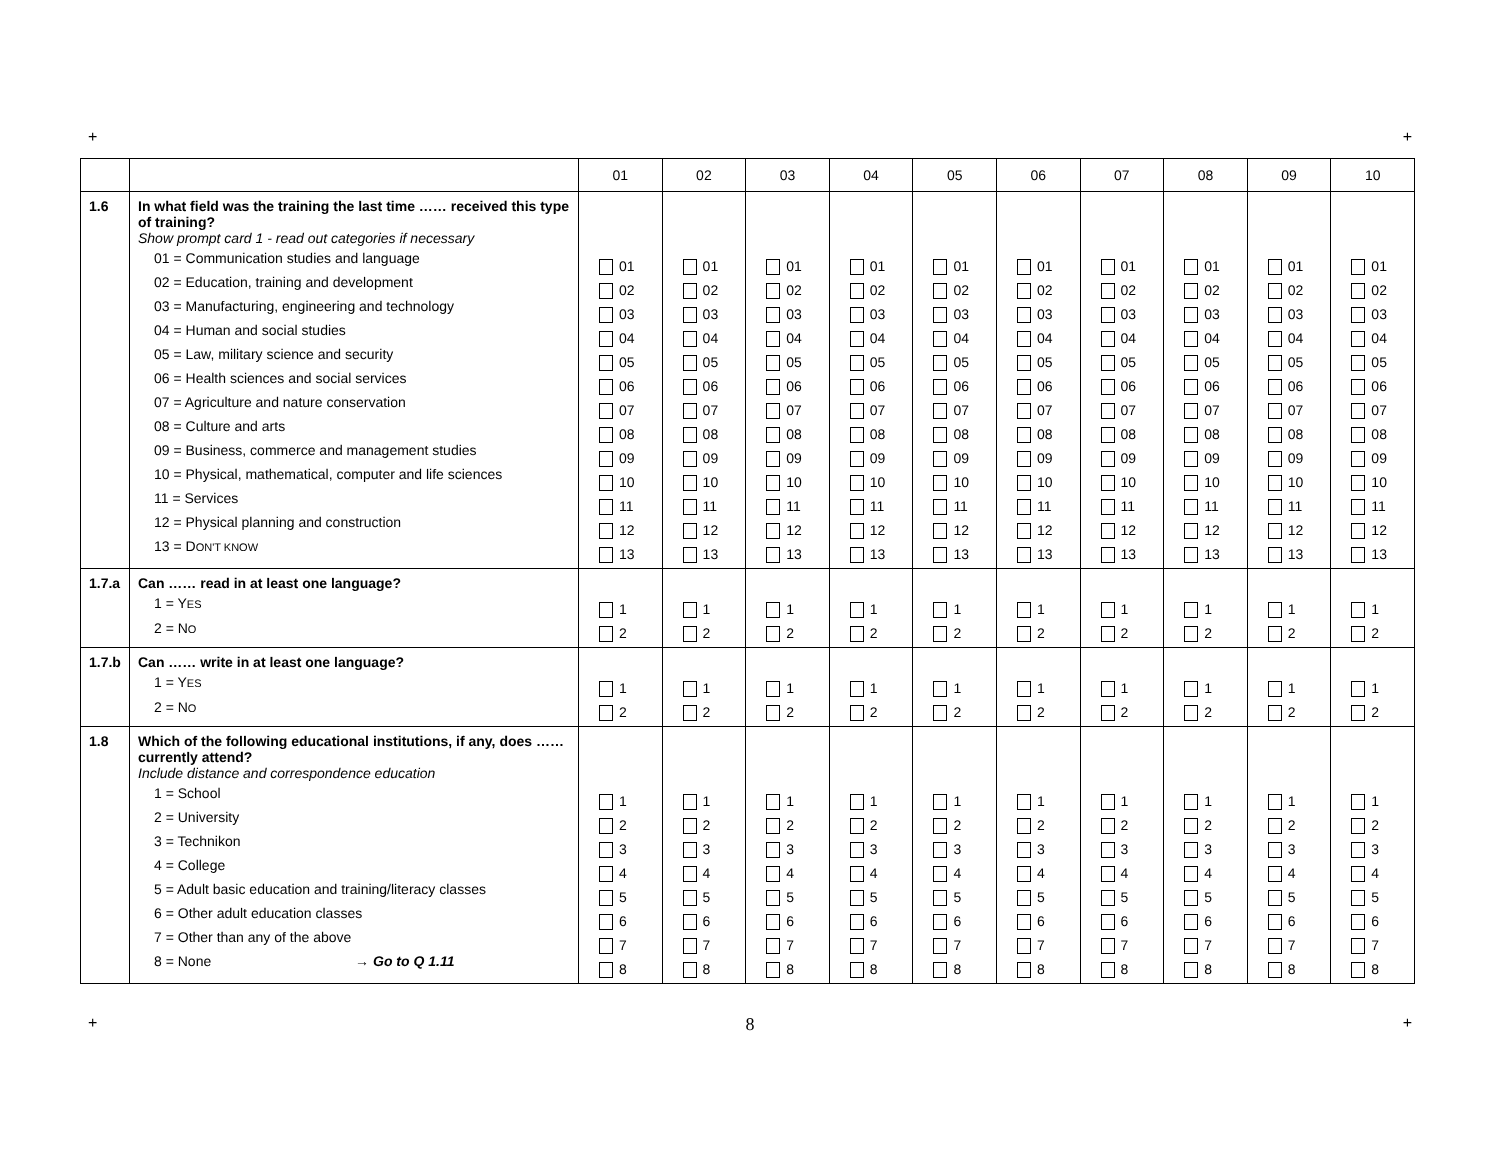+ +
| | | 01 | 02 | 03 | 04 | 05 | 06 | 07 | 08 | 09 | 10 |
| --- | --- | --- | --- | --- | --- | --- | --- | --- | --- | --- | --- |
| 1.6 | In what field was the training the last time …… received this type of training? Show prompt card 1 - read out categories if necessary 01 = Communication studies and language 02 = Education, training and development 03 = Manufacturing, engineering and technology 04 = Human and social studies 05 = Law, military science and security 06 = Health sciences and social services 07 = Agriculture and nature conservation 08 = Culture and arts 09 = Business, commerce and management studies 10 = Physical, mathematical, computer and life sciences 11 = Services 12 = Physical planning and construction 13 = D ON'T KNOW | 01 02 03 04 05 06 07 08 09 10 11 12 13 | 01 02 03 04 05 06 07 08 09 10 11 12 13 | 01 02 03 04 05 06 07 08 09 10 11 12 13 | 01 02 03 04 05 06 07 08 09 10 11 12 13 | 01 02 03 04 05 06 07 08 09 10 11 12 13 | 01 02 03 04 05 06 07 08 09 10 11 12 13 | 01 02 03 04 05 06 07 08 09 10 11 12 13 | 01 02 03 04 05 06 07 08 09 10 11 12 13 | 01 02 03 04 05 06 07 08 09 10 11 12 13 | 01 02 03 04 05 06 07 08 09 10 11 12 13 |
| 1.7.a | Can …… read in at least one language? 1 = Y ES 2 = N O | 1 2 | 1 2 | 1 2 | 1 2 | 1 2 | 1 2 | 1 2 | 1 2 | 1 2 | 1 2 |
| 1.7.b | Can …… write in at least one language? 1 = Y ES 2 = N O | 1 2 | 1 2 | 1 2 | 1 2 | 1 2 | 1 2 | 1 2 | 1 2 | 1 2 | 1 2 |
| 1.8 | Which of the following educational institutions, if any, does …… currently attend? Include distance and correspondence education 1 = School 2 = University 3 = Technikon 4 = College 5 = Adult basic education and training/literacy classes 6 = Other adult education classes 7 = Other than any of the above 8 = None → Go to Q 1.11 | 1 2 3 4 5 6 7 8 | 1 2 3 4 5 6 7 8 | 1 2 3 4 5 6 7 8 | 1 2 3 4 5 6 7 8 | 1 2 3 4 5 6 7 8 | 1 2 3 4 5 6 7 8 | 1 2 3 4 5 6 7 8 | 1 2 3 4 5 6 7 8 | 1 2 3 4 5 6 7 8 | 1 2 3 4 5 6 7 8 |
+ 8 +